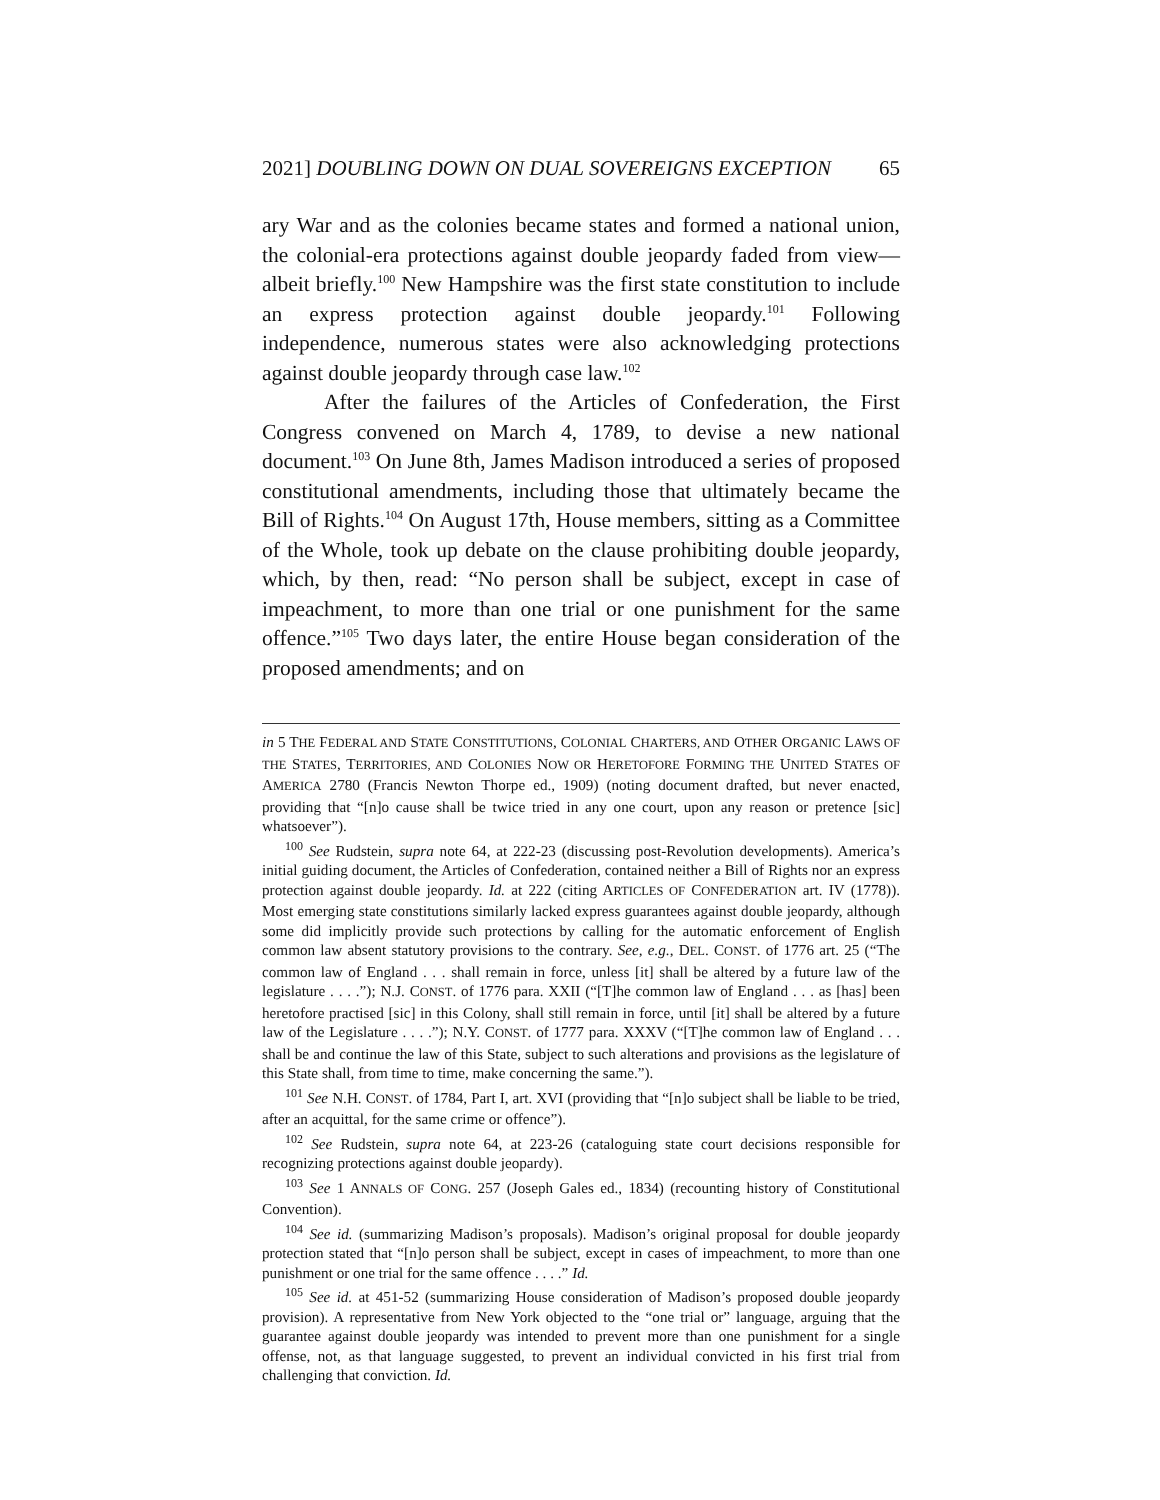2021] DOUBLING DOWN ON DUAL SOVEREIGNS EXCEPTION 65
ary War and as the colonies became states and formed a national union, the colonial-era protections against double jeopardy faded from view—albeit briefly.<sup>100</sup> New Hampshire was the first state constitution to include an express protection against double jeopardy.<sup>101</sup> Following independence, numerous states were also acknowledging protections against double jeopardy through case law.<sup>102</sup>
After the failures of the Articles of Confederation, the First Congress convened on March 4, 1789, to devise a new national document.<sup>103</sup> On June 8th, James Madison introduced a series of proposed constitutional amendments, including those that ultimately became the Bill of Rights.<sup>104</sup> On August 17th, House members, sitting as a Committee of the Whole, took up debate on the clause prohibiting double jeopardy, which, by then, read: “No person shall be subject, except in case of impeachment, to more than one trial or one punishment for the same offence.”<sup>105</sup> Two days later, the entire House began consideration of the proposed amendments; and on
in 5 THE FEDERAL AND STATE CONSTITUTIONS, COLONIAL CHARTERS, AND OTHER ORGANIC LAWS OF THE STATES, TERRITORIES, AND COLONIES NOW OR HERETOFORE FORMING THE UNITED STATES OF AMERICA 2780 (Francis Newton Thorpe ed., 1909) (noting document drafted, but never enacted, providing that “[n]o cause shall be twice tried in any one court, upon any reason or pretence [sic] whatsoever”).
<sup>100</sup> See Rudstein, supra note 64, at 222-23 (discussing post-Revolution developments). America’s initial guiding document, the Articles of Confederation, contained neither a Bill of Rights nor an express protection against double jeopardy. Id. at 222 (citing ARTICLES OF CONFEDERATION art. IV (1778)). Most emerging state constitutions similarly lacked express guarantees against double jeopardy, although some did implicitly provide such protections by calling for the automatic enforcement of English common law absent statutory provisions to the contrary. See, e.g., DEL. CONST. of 1776 art. 25 (“The common law of England . . . shall remain in force, unless [it] shall be altered by a future law of the legislature . . . .”); N.J. CONST. of 1776 para. XXII (“[T]he common law of England . . . as [has] been heretofore practised [sic] in this Colony, shall still remain in force, until [it] shall be altered by a future law of the Legislature . . . .”); N.Y. CONST. of 1777 para. XXXV (“[T]he common law of England . . . shall be and continue the law of this State, subject to such alterations and provisions as the legislature of this State shall, from time to time, make concerning the same.”).
<sup>101</sup> See N.H. CONST. of 1784, Part I, art. XVI (providing that “[n]o subject shall be liable to be tried, after an acquittal, for the same crime or offence”).
<sup>102</sup> See Rudstein, supra note 64, at 223-26 (cataloguing state court decisions responsible for recognizing protections against double jeopardy).
<sup>103</sup> See 1 ANNALS OF CONG. 257 (Joseph Gales ed., 1834) (recounting history of Constitutional Convention).
<sup>104</sup> See id. (summarizing Madison’s proposals). Madison’s original proposal for double jeopardy protection stated that “[n]o person shall be subject, except in cases of impeachment, to more than one punishment or one trial for the same offence . . . .” Id.
<sup>105</sup> See id. at 451-52 (summarizing House consideration of Madison’s proposed double jeopardy provision). A representative from New York objected to the “one trial or” language, arguing that the guarantee against double jeopardy was intended to prevent more than one punishment for a single offense, not, as that language suggested, to prevent an individual convicted in his first trial from challenging that conviction. Id.